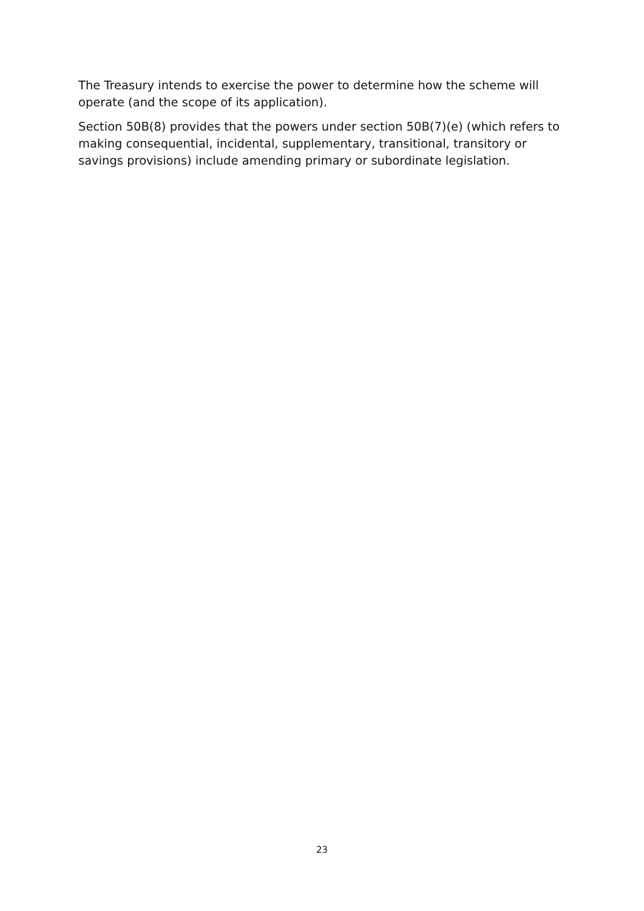The Treasury intends to exercise the power to determine how the scheme will operate (and the scope of its application).
Section 50B(8) provides that the powers under section 50B(7)(e) (which refers to making consequential, incidental, supplementary, transitional, transitory or savings provisions) include amending primary or subordinate legislation.
23